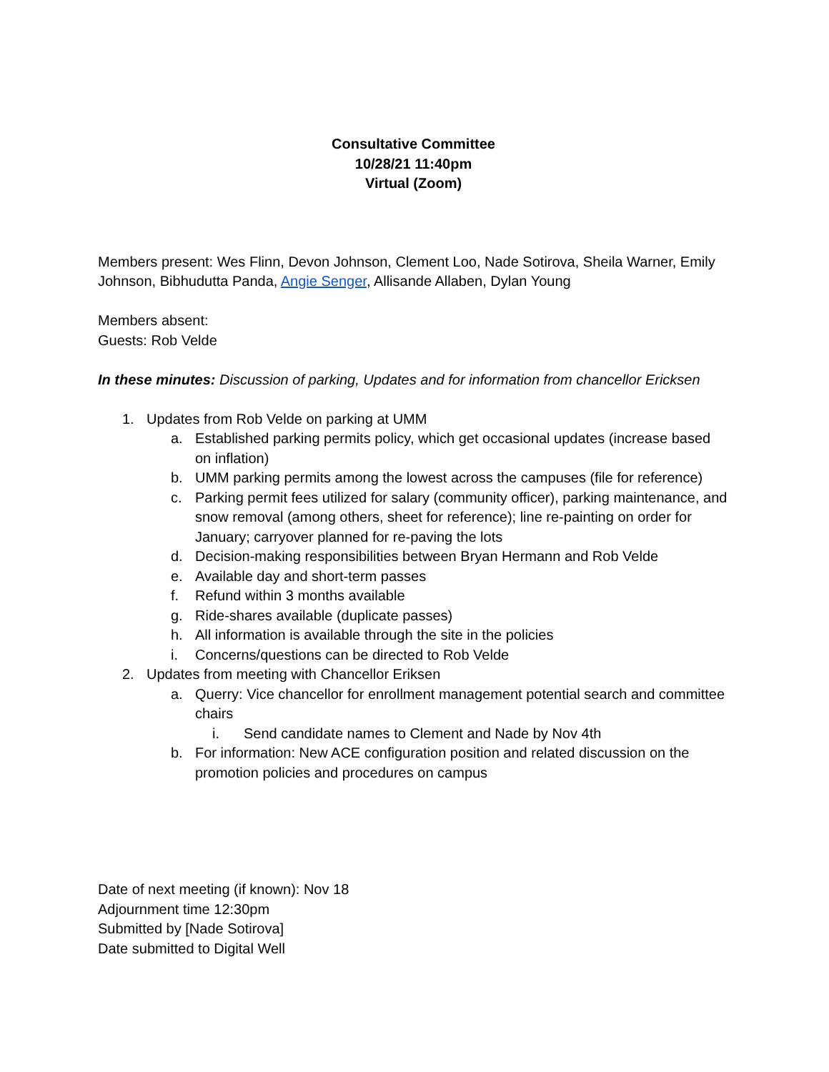Consultative Committee
10/28/21 11:40pm
Virtual (Zoom)
Members present: Wes Flinn, Devon Johnson, Clement Loo, Nade Sotirova, Sheila Warner, Emily Johnson, Bibhudutta Panda, Angie Senger, Allisande Allaben, Dylan Young
Members absent:
Guests: Rob Velde
In these minutes: Discussion of parking, Updates and for information from chancellor Ericksen
1. Updates from Rob Velde on parking at UMM
a. Established parking permits policy, which get occasional updates (increase based on inflation)
b. UMM parking permits among the lowest across the campuses (file for reference)
c. Parking permit fees utilized for salary (community officer), parking maintenance, and snow removal (among others, sheet for reference); line re-painting on order for January; carryover planned for re-paving the lots
d. Decision-making responsibilities between Bryan Hermann and Rob Velde
e. Available day and short-term passes
f. Refund within 3 months available
g. Ride-shares available (duplicate passes)
h. All information is available through the site in the policies
i. Concerns/questions can be directed to Rob Velde
2. Updates from meeting with Chancellor Eriksen
a. Querry: Vice chancellor for enrollment management potential search and committee chairs
i. Send candidate names to Clement and Nade by Nov 4th
b. For information: New ACE configuration position and related discussion on the promotion policies and procedures on campus
Date of next meeting (if known): Nov 18
Adjournment time 12:30pm
Submitted by [Nade Sotirova]
Date submitted to Digital Well